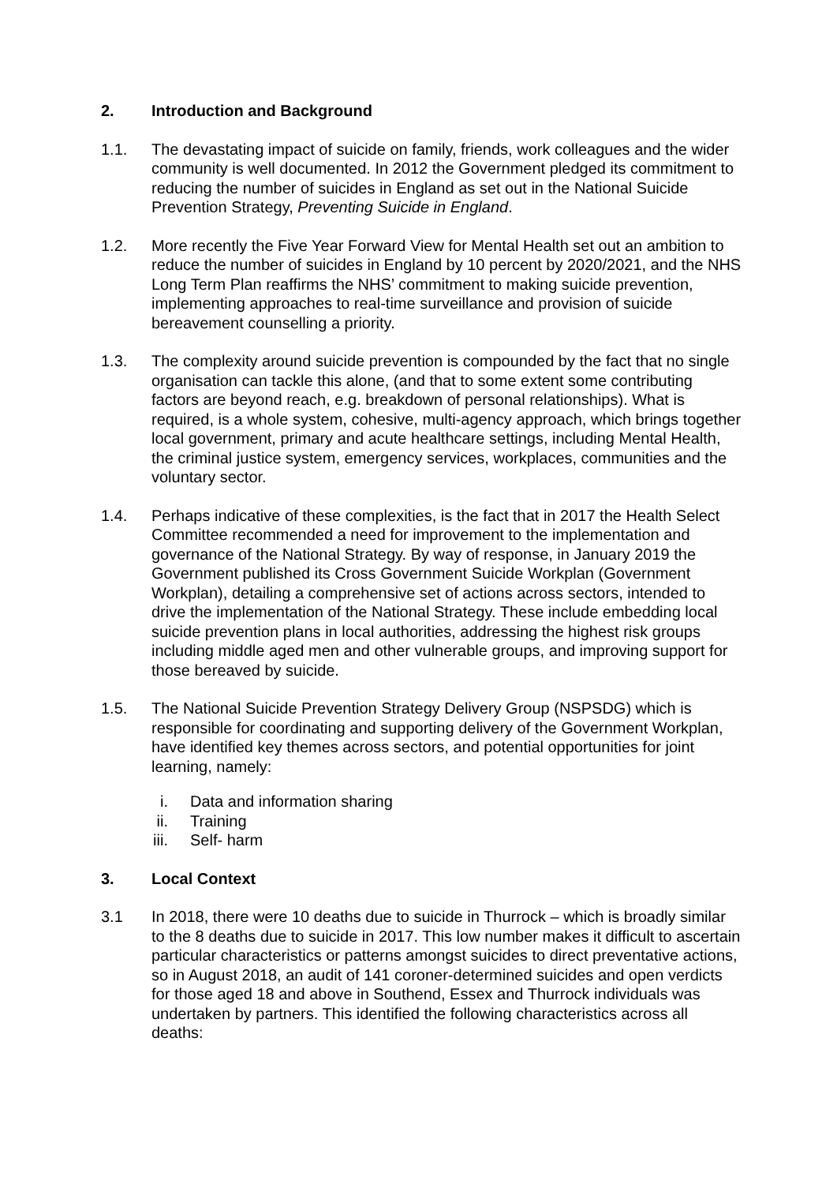2. Introduction and Background
1.1. The devastating impact of suicide on family, friends, work colleagues and the wider community is well documented. In 2012 the Government pledged its commitment to reducing the number of suicides in England as set out in the National Suicide Prevention Strategy, Preventing Suicide in England.
1.2. More recently the Five Year Forward View for Mental Health set out an ambition to reduce the number of suicides in England by 10 percent by 2020/2021, and the NHS Long Term Plan reaffirms the NHS’ commitment to making suicide prevention, implementing approaches to real-time surveillance and provision of suicide bereavement counselling a priority.
1.3. The complexity around suicide prevention is compounded by the fact that no single organisation can tackle this alone, (and that to some extent some contributing factors are beyond reach, e.g. breakdown of personal relationships). What is required, is a whole system, cohesive, multi-agency approach, which brings together local government, primary and acute healthcare settings, including Mental Health, the criminal justice system, emergency services, workplaces, communities and the voluntary sector.
1.4. Perhaps indicative of these complexities, is the fact that in 2017 the Health Select Committee recommended a need for improvement to the implementation and governance of the National Strategy. By way of response, in January 2019 the Government published its Cross Government Suicide Workplan (Government Workplan), detailing a comprehensive set of actions across sectors, intended to drive the implementation of the National Strategy. These include embedding local suicide prevention plans in local authorities, addressing the highest risk groups including middle aged men and other vulnerable groups, and improving support for those bereaved by suicide.
1.5. The National Suicide Prevention Strategy Delivery Group (NSPSDG) which is responsible for coordinating and supporting delivery of the Government Workplan, have identified key themes across sectors, and potential opportunities for joint learning, namely:
i. Data and information sharing
ii. Training
iii. Self- harm
3. Local Context
3.1 In 2018, there were 10 deaths due to suicide in Thurrock – which is broadly similar to the 8 deaths due to suicide in 2017. This low number makes it difficult to ascertain particular characteristics or patterns amongst suicides to direct preventative actions, so in August 2018, an audit of 141 coroner-determined suicides and open verdicts for those aged 18 and above in Southend, Essex and Thurrock individuals was undertaken by partners. This identified the following characteristics across all deaths: